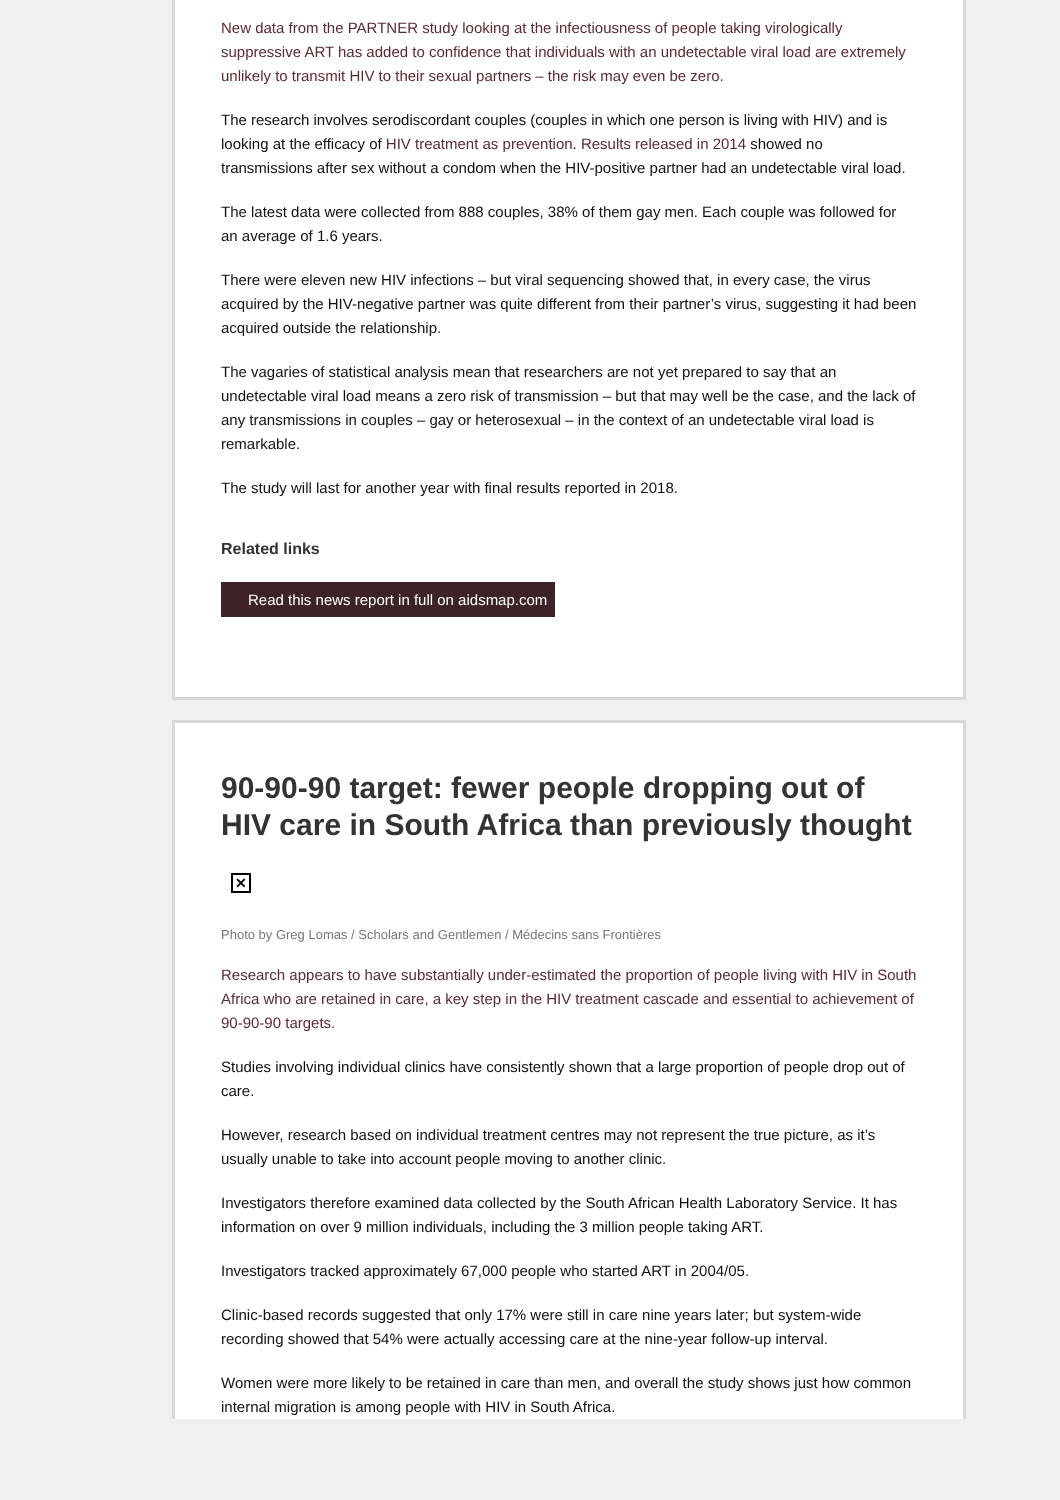New data from the PARTNER study looking at the infectiousness of people taking virologically suppressive ART has added to confidence that individuals with an undetectable viral load are extremely unlikely to transmit HIV to their sexual partners – the risk may even be zero.
The research involves serodiscordant couples (couples in which one person is living with HIV) and is looking at the efficacy of HIV treatment as prevention. Results released in 2014 showed no transmissions after sex without a condom when the HIV-positive partner had an undetectable viral load.
The latest data were collected from 888 couples, 38% of them gay men. Each couple was followed for an average of 1.6 years.
There were eleven new HIV infections – but viral sequencing showed that, in every case, the virus acquired by the HIV-negative partner was quite different from their partner’s virus, suggesting it had been acquired outside the relationship.
The vagaries of statistical analysis mean that researchers are not yet prepared to say that an undetectable viral load means a zero risk of transmission – but that may well be the case, and the lack of any transmissions in couples – gay or heterosexual – in the context of an undetectable viral load is remarkable.
The study will last for another year with final results reported in 2018.
Related links
Read this news report in full on aidsmap.com
90-90-90 target: fewer people dropping out of HIV care in South Africa than previously thought
✕
Photo by Greg Lomas / Scholars and Gentlemen / Médecins sans Frontières
Research appears to have substantially under-estimated the proportion of people living with HIV in South Africa who are retained in care, a key step in the HIV treatment cascade and essential to achievement of 90-90-90 targets.
Studies involving individual clinics have consistently shown that a large proportion of people drop out of care.
However, research based on individual treatment centres may not represent the true picture, as it’s usually unable to take into account people moving to another clinic.
Investigators therefore examined data collected by the South African Health Laboratory Service. It has information on over 9 million individuals, including the 3 million people taking ART.
Investigators tracked approximately 67,000 people who started ART in 2004/05.
Clinic-based records suggested that only 17% were still in care nine years later; but system-wide recording showed that 54% were actually accessing care at the nine-year follow-up interval.
Women were more likely to be retained in care than men, and overall the study shows just how common internal migration is among people with HIV in South Africa.